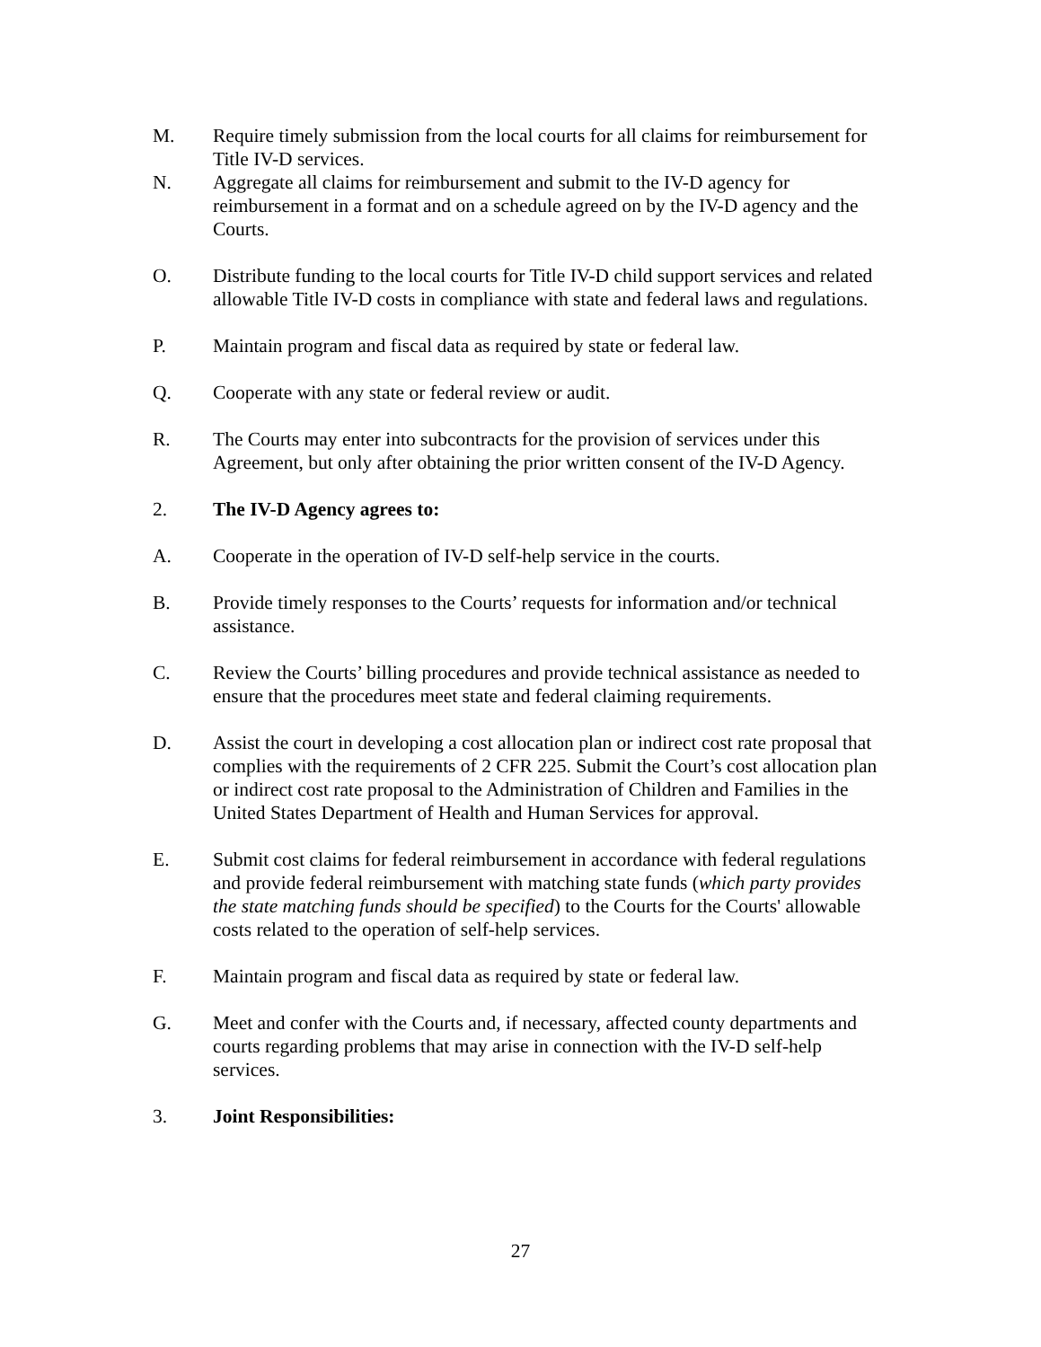M. Require timely submission from the local courts for all claims for reimbursement for Title IV-D services.
N. Aggregate all claims for reimbursement and submit to the IV-D agency for reimbursement in a format and on a schedule agreed on by the IV-D agency and the Courts.
O. Distribute funding to the local courts for Title IV-D child support services and related allowable Title IV-D costs in compliance with state and federal laws and regulations.
P. Maintain program and fiscal data as required by state or federal law.
Q. Cooperate with any state or federal review or audit.
R. The Courts may enter into subcontracts for the provision of services under this Agreement, but only after obtaining the prior written consent of the IV-D Agency.
2. The IV-D Agency agrees to:
A. Cooperate in the operation of IV-D self-help service in the courts.
B. Provide timely responses to the Courts’ requests for information and/or technical assistance.
C. Review the Courts’ billing procedures and provide technical assistance as needed to ensure that the procedures meet state and federal claiming requirements.
D. Assist the court in developing a cost allocation plan or indirect cost rate proposal that complies with the requirements of 2 CFR 225. Submit the Court’s cost allocation plan or indirect cost rate proposal to the Administration of Children and Families in the United States Department of Health and Human Services for approval.
E. Submit cost claims for federal reimbursement in accordance with federal regulations and provide federal reimbursement with matching state funds (which party provides the state matching funds should be specified) to the Courts for the Courts' allowable costs related to the operation of self-help services.
F. Maintain program and fiscal data as required by state or federal law.
G. Meet and confer with the Courts and, if necessary, affected county departments and courts regarding problems that may arise in connection with the IV-D self-help services.
3. Joint Responsibilities:
27